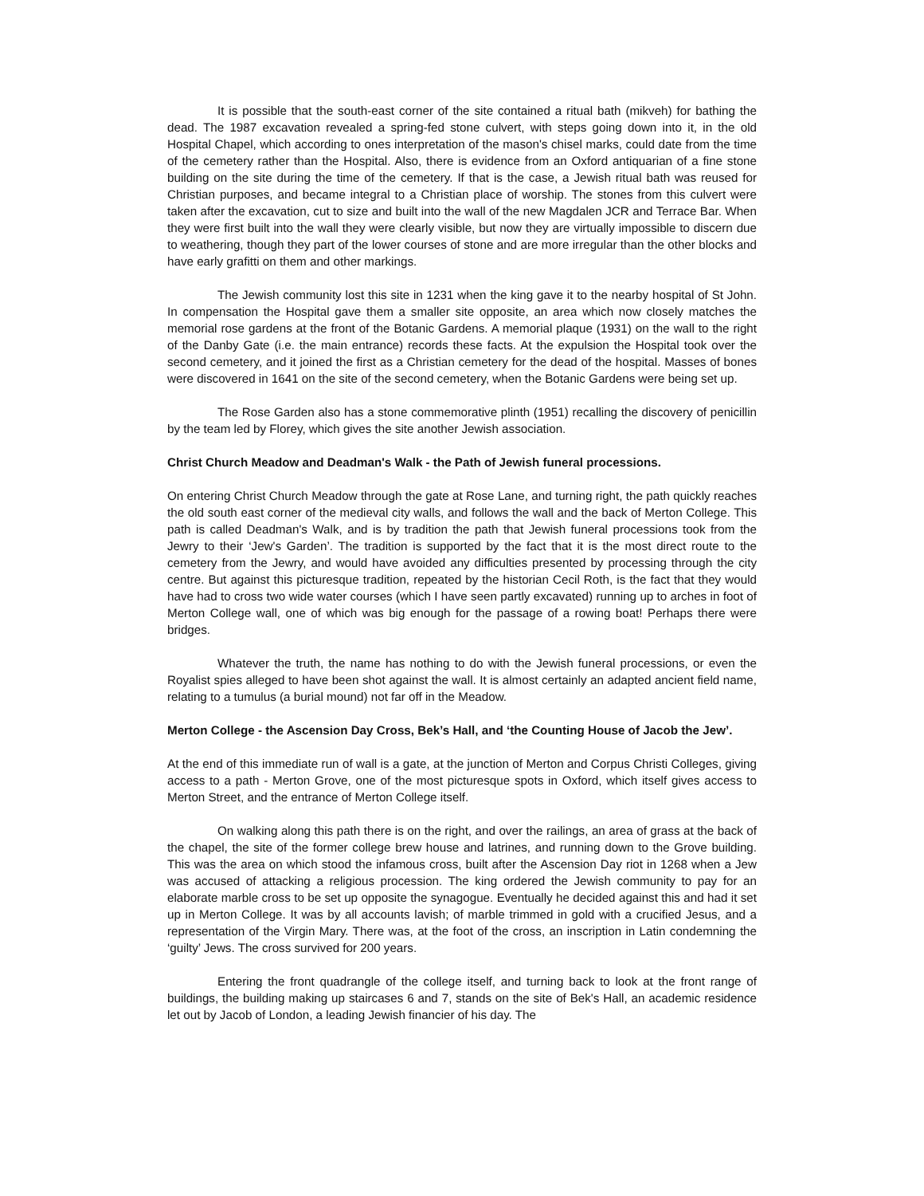It is possible that the south-east corner of the site contained a ritual bath (mikveh) for bathing the dead. The 1987 excavation revealed a spring-fed stone culvert, with steps going down into it, in the old Hospital Chapel, which according to ones interpretation of the mason's chisel marks, could date from the time of the cemetery rather than the Hospital. Also, there is evidence from an Oxford antiquarian of a fine stone building on the site during the time of the cemetery. If that is the case, a Jewish ritual bath was reused for Christian purposes, and became integral to a Christian place of worship. The stones from this culvert were taken after the excavation, cut to size and built into the wall of the new Magdalen JCR and Terrace Bar. When they were first built into the wall they were clearly visible, but now they are virtually impossible to discern due to weathering, though they part of the lower courses of stone and are more irregular than the other blocks and have early grafitti on them and other markings.
The Jewish community lost this site in 1231 when the king gave it to the nearby hospital of St John. In compensation the Hospital gave them a smaller site opposite, an area which now closely matches the memorial rose gardens at the front of the Botanic Gardens. A memorial plaque (1931) on the wall to the right of the Danby Gate (i.e. the main entrance) records these facts. At the expulsion the Hospital took over the second cemetery, and it joined the first as a Christian cemetery for the dead of the hospital. Masses of bones were discovered in 1641 on the site of the second cemetery, when the Botanic Gardens were being set up.
The Rose Garden also has a stone commemorative plinth (1951) recalling the discovery of penicillin by the team led by Florey, which gives the site another Jewish association.
Christ Church Meadow and Deadman's Walk - the Path of Jewish funeral processions.
On entering Christ Church Meadow through the gate at Rose Lane, and turning right, the path quickly reaches the old south east corner of the medieval city walls, and follows the wall and the back of Merton College. This path is called Deadman's Walk, and is by tradition the path that Jewish funeral processions took from the Jewry to their ‘Jew's Garden’. The tradition is supported by the fact that it is the most direct route to the cemetery from the Jewry, and would have avoided any difficulties presented by processing through the city centre. But against this picturesque tradition, repeated by the historian Cecil Roth, is the fact that they would have had to cross two wide water courses (which I have seen partly excavated) running up to arches in foot of Merton College wall, one of which was big enough for the passage of a rowing boat! Perhaps there were bridges.
Whatever the truth, the name has nothing to do with the Jewish funeral processions, or even the Royalist spies alleged to have been shot against the wall. It is almost certainly an adapted ancient field name, relating to a tumulus (a burial mound) not far off in the Meadow.
Merton College - the Ascension Day Cross, Bek’s Hall, and ‘the Counting House of Jacob the Jew’.
At the end of this immediate run of wall is a gate, at the junction of Merton and Corpus Christi Colleges, giving access to a path - Merton Grove, one of the most picturesque spots in Oxford, which itself gives access to Merton Street, and the entrance of Merton College itself.
On walking along this path there is on the right, and over the railings, an area of grass at the back of the chapel, the site of the former college brew house and latrines, and running down to the Grove building. This was the area on which stood the infamous cross, built after the Ascension Day riot in 1268 when a Jew was accused of attacking a religious procession. The king ordered the Jewish community to pay for an elaborate marble cross to be set up opposite the synagogue. Eventually he decided against this and had it set up in Merton College. It was by all accounts lavish; of marble trimmed in gold with a crucified Jesus, and a representation of the Virgin Mary. There was, at the foot of the cross, an inscription in Latin condemning the ‘guilty’ Jews. The cross survived for 200 years.
Entering the front quadrangle of the college itself, and turning back to look at the front range of buildings, the building making up staircases 6 and 7, stands on the site of Bek's Hall, an academic residence let out by Jacob of London, a leading Jewish financier of his day. The